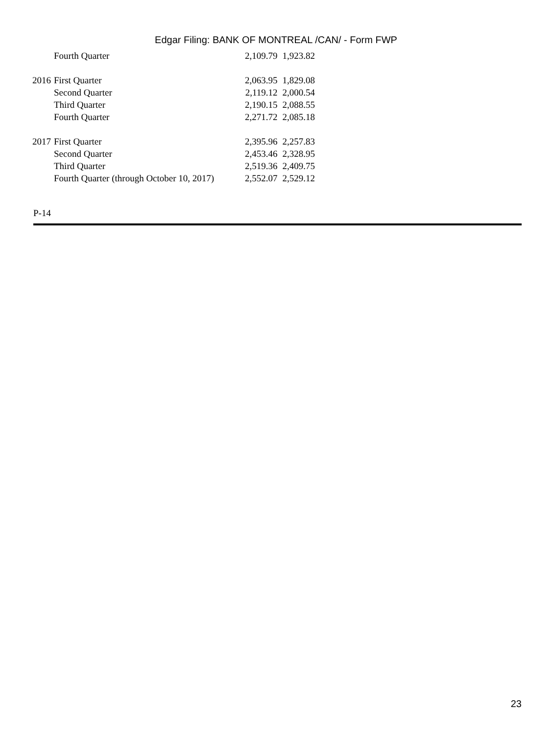Edgar Filing: BANK OF MONTREAL /CAN/ - Form FWP
| | Fourth Quarter | 2,109.79 | 1,923.82 |
| 2016 | First Quarter | 2,063.95 | 1,829.08 |
| | Second Quarter | 2,119.12 | 2,000.54 |
| | Third Quarter | 2,190.15 | 2,088.55 |
| | Fourth Quarter | 2,271.72 | 2,085.18 |
| 2017 | First Quarter | 2,395.96 | 2,257.83 |
| | Second Quarter | 2,453.46 | 2,328.95 |
| | Third Quarter | 2,519.36 | 2,409.75 |
| | Fourth Quarter (through October 10, 2017) | 2,552.07 | 2,529.12 |
P-14
23